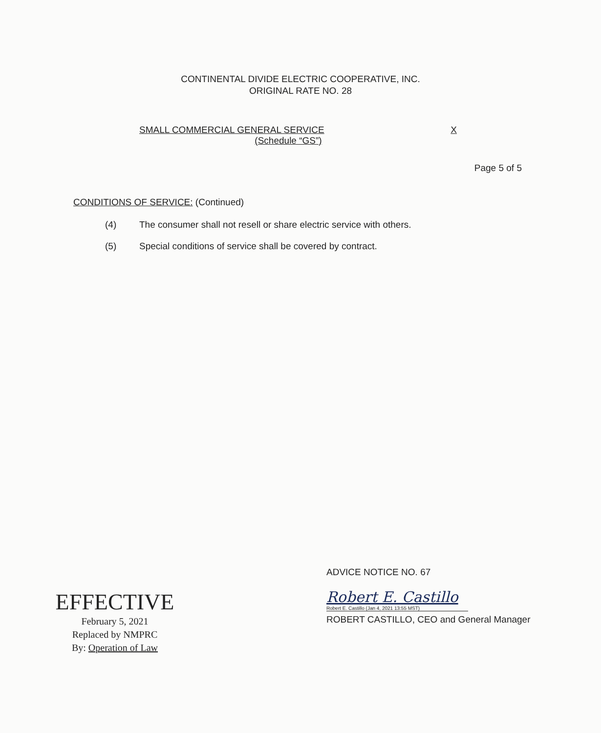CONTINENTAL DIVIDE ELECTRIC COOPERATIVE, INC.
ORIGINAL RATE NO. 28
SMALL COMMERCIAL GENERAL SERVICE X
(Schedule “GS”)
Page 5 of 5
CONDITIONS OF SERVICE: (Continued)
(4) The consumer shall not resell or share electric service with others.
(5) Special conditions of service shall be covered by contract.
EFFECTIVE
February 5, 2021
Replaced by NMPRC
By: Operation of Law
ADVICE NOTICE NO. 67
Robert E. Castillo
Robert E. Castillo (Jan 4, 2021 13:55 MST)
ROBERT CASTILLO, CEO and General Manager